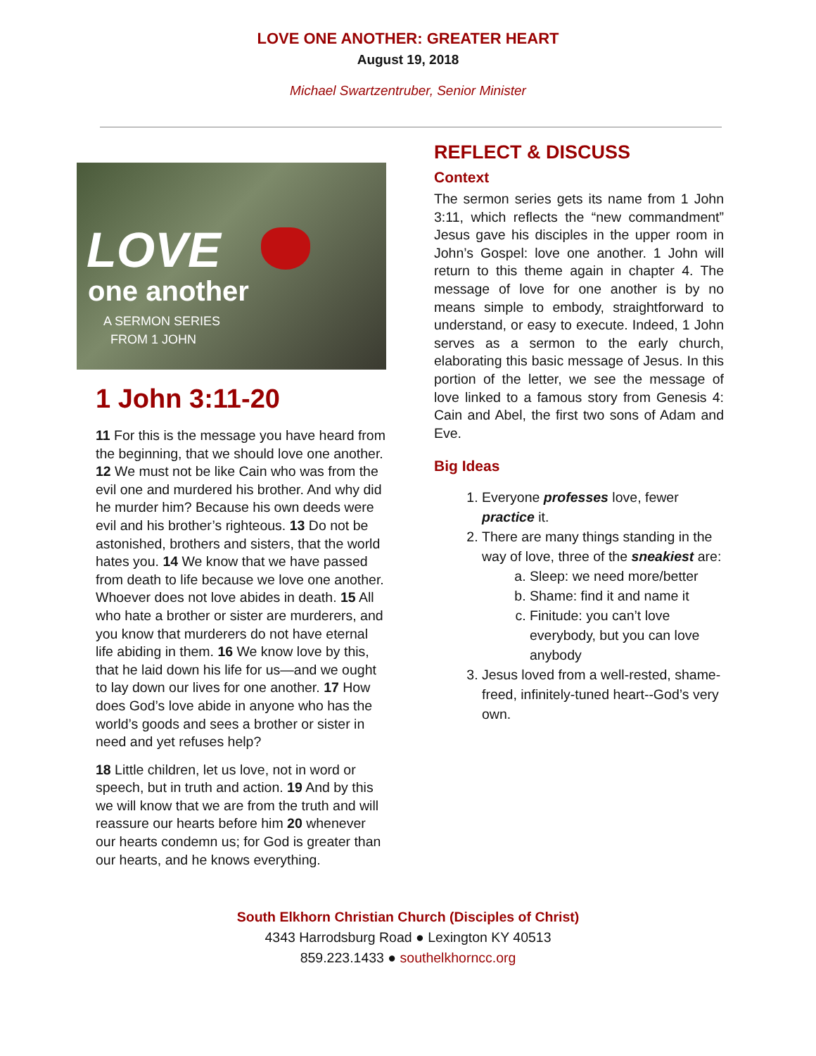LOVE ONE ANOTHER: GREATER HEART
August 19, 2018
Michael Swartzentruber, Senior Minister
LOVE
one another
A SERMON SERIES
FROM 1 JOHN
1 John 3:11-20
11 For this is the message you have heard from the beginning, that we should love one another. 12 We must not be like Cain who was from the evil one and murdered his brother. And why did he murder him? Because his own deeds were evil and his brother’s righteous. 13 Do not be astonished, brothers and sisters, that the world hates you. 14 We know that we have passed from death to life because we love one another. Whoever does not love abides in death. 15 All who hate a brother or sister are murderers, and you know that murderers do not have eternal life abiding in them. 16 We know love by this, that he laid down his life for us—and we ought to lay down our lives for one another. 17 How does God’s love abide in anyone who has the world’s goods and sees a brother or sister in need and yet refuses help?
18 Little children, let us love, not in word or speech, but in truth and action. 19 And by this we will know that we are from the truth and will reassure our hearts before him 20 whenever our hearts condemn us; for God is greater than our hearts, and he knows everything.
REFLECT & DISCUSS
Context
The sermon series gets its name from 1 John 3:11, which reflects the “new commandment” Jesus gave his disciples in the upper room in John’s Gospel: love one another. 1 John will return to this theme again in chapter 4. The message of love for one another is by no means simple to embody, straightforward to understand, or easy to execute. Indeed, 1 John serves as a sermon to the early church, elaborating this basic message of Jesus. In this portion of the letter, we see the message of love linked to a famous story from Genesis 4: Cain and Abel, the first two sons of Adam and Eve.
Big Ideas
1. Everyone professes love, fewer practice it.
2. There are many things standing in the way of love, three of the sneakiest are:
a. Sleep: we need more/better
b. Shame: find it and name it
c. Finitude: you can’t love everybody, but you can love anybody
3. Jesus loved from a well-rested, shame-freed, infinitely-tuned heart--God’s very own.
South Elkhorn Christian Church (Disciples of Christ)
4343 Harrodsburg Road ● Lexington KY 40513
859.223.1433 ● southelkhorncc.org